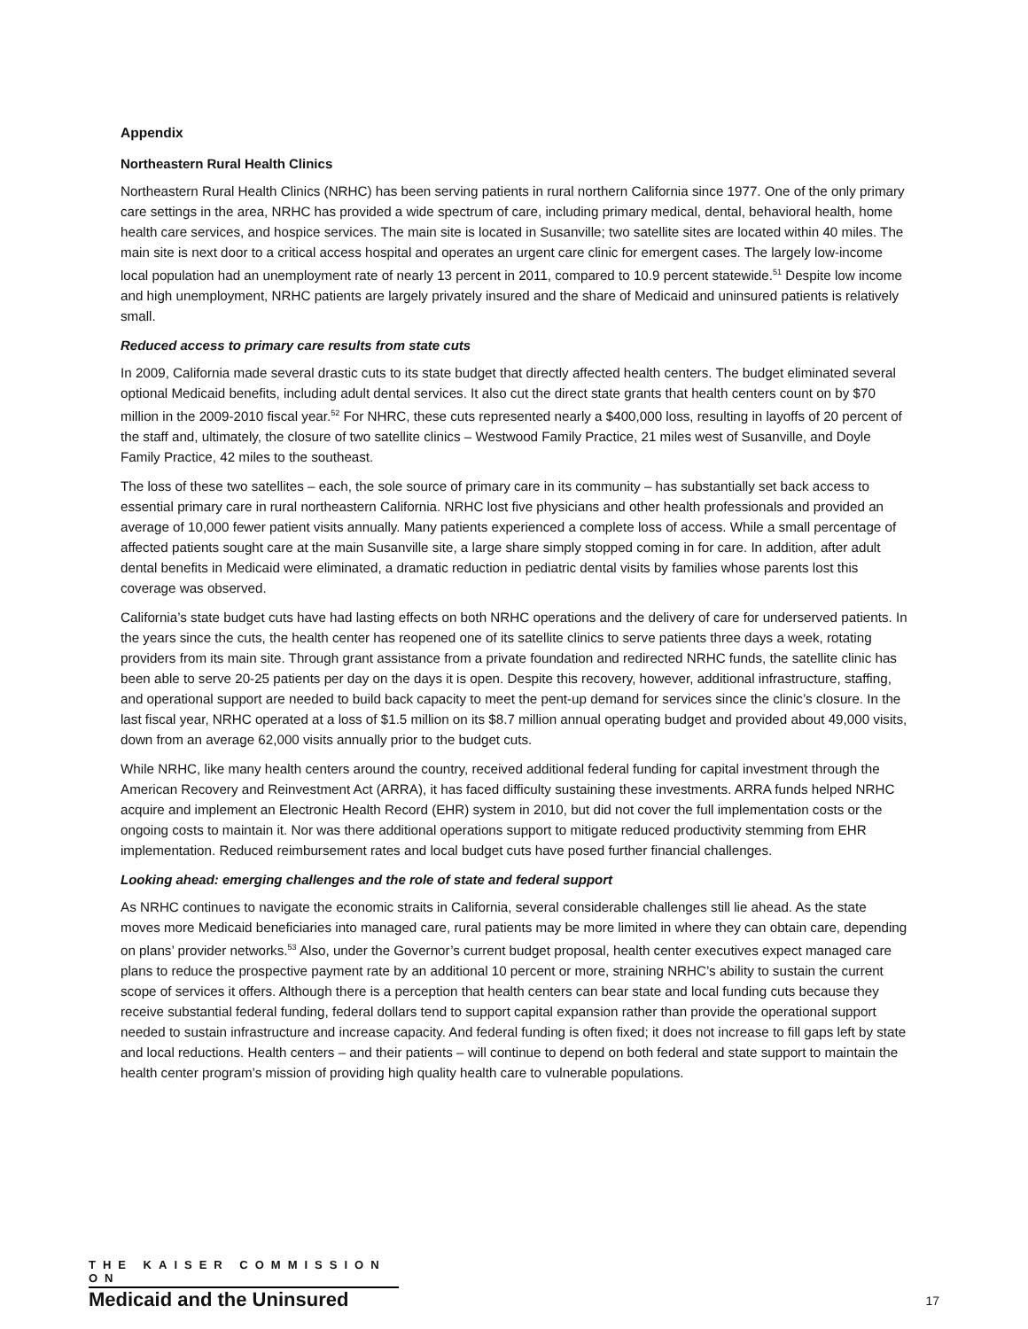Appendix
Northeastern Rural Health Clinics
Northeastern Rural Health Clinics (NRHC) has been serving patients in rural northern California since 1977. One of the only primary care settings in the area, NRHC has provided a wide spectrum of care, including primary medical, dental, behavioral health, home health care services, and hospice services. The main site is located in Susanville; two satellite sites are located within 40 miles. The main site is next door to a critical access hospital and operates an urgent care clinic for emergent cases. The largely low-income local population had an unemployment rate of nearly 13 percent in 2011, compared to 10.9 percent statewide.<sup>51</sup> Despite low income and high unemployment, NRHC patients are largely privately insured and the share of Medicaid and uninsured patients is relatively small.
Reduced access to primary care results from state cuts
In 2009, California made several drastic cuts to its state budget that directly affected health centers. The budget eliminated several optional Medicaid benefits, including adult dental services. It also cut the direct state grants that health centers count on by $70 million in the 2009-2010 fiscal year.<sup>52</sup> For NHRC, these cuts represented nearly a $400,000 loss, resulting in layoffs of 20 percent of the staff and, ultimately, the closure of two satellite clinics – Westwood Family Practice, 21 miles west of Susanville, and Doyle Family Practice, 42 miles to the southeast.
The loss of these two satellites – each, the sole source of primary care in its community – has substantially set back access to essential primary care in rural northeastern California. NRHC lost five physicians and other health professionals and provided an average of 10,000 fewer patient visits annually. Many patients experienced a complete loss of access. While a small percentage of affected patients sought care at the main Susanville site, a large share simply stopped coming in for care. In addition, after adult dental benefits in Medicaid were eliminated, a dramatic reduction in pediatric dental visits by families whose parents lost this coverage was observed.
California’s state budget cuts have had lasting effects on both NRHC operations and the delivery of care for underserved patients. In the years since the cuts, the health center has reopened one of its satellite clinics to serve patients three days a week, rotating providers from its main site. Through grant assistance from a private foundation and redirected NRHC funds, the satellite clinic has been able to serve 20-25 patients per day on the days it is open. Despite this recovery, however, additional infrastructure, staffing, and operational support are needed to build back capacity to meet the pent-up demand for services since the clinic’s closure. In the last fiscal year, NRHC operated at a loss of $1.5 million on its $8.7 million annual operating budget and provided about 49,000 visits, down from an average 62,000 visits annually prior to the budget cuts.
While NRHC, like many health centers around the country, received additional federal funding for capital investment through the American Recovery and Reinvestment Act (ARRA), it has faced difficulty sustaining these investments. ARRA funds helped NRHC acquire and implement an Electronic Health Record (EHR) system in 2010, but did not cover the full implementation costs or the ongoing costs to maintain it. Nor was there additional operations support to mitigate reduced productivity stemming from EHR implementation. Reduced reimbursement rates and local budget cuts have posed further financial challenges.
Looking ahead: emerging challenges and the role of state and federal support
As NRHC continues to navigate the economic straits in California, several considerable challenges still lie ahead. As the state moves more Medicaid beneficiaries into managed care, rural patients may be more limited in where they can obtain care, depending on plans’ provider networks.<sup>53</sup> Also, under the Governor’s current budget proposal, health center executives expect managed care plans to reduce the prospective payment rate by an additional 10 percent or more, straining NRHC’s ability to sustain the current scope of services it offers. Although there is a perception that health centers can bear state and local funding cuts because they receive substantial federal funding, federal dollars tend to support capital expansion rather than provide the operational support needed to sustain infrastructure and increase capacity. And federal funding is often fixed; it does not increase to fill gaps left by state and local reductions. Health centers – and their patients – will continue to depend on both federal and state support to maintain the health center program’s mission of providing high quality health care to vulnerable populations.
THE KAISER COMMISSION ON
Medicaid and the Uninsured
17